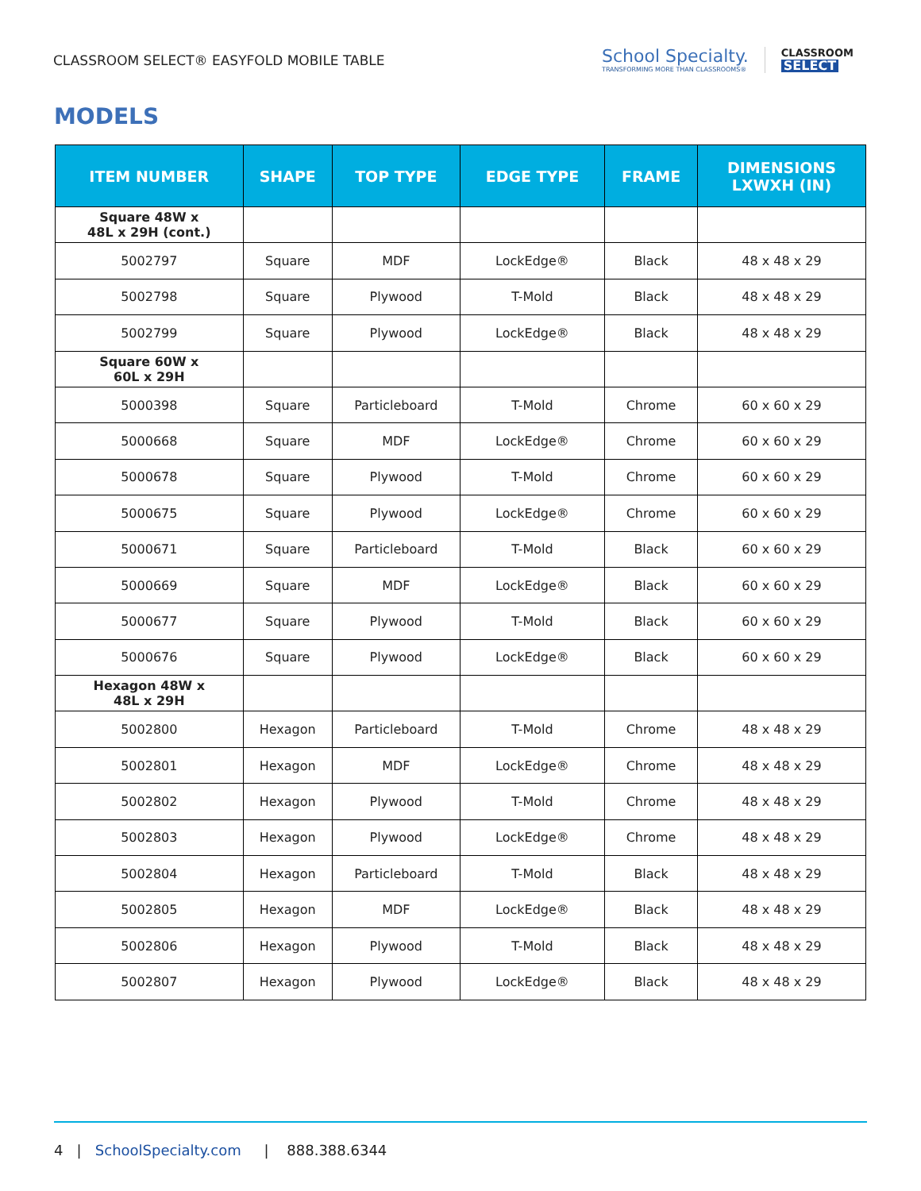CLASSROOM SELECT® EASYFOLD MOBILE TABLE
School Specialty.
TRANSFORMING MORE THAN CLASSROOMS®
CLASSROOM
SELECT
MODELS
| ITEM NUMBER | SHAPE | TOP TYPE | EDGE TYPE | FRAME | DIMENSIONS LXWXH (IN) |
| --- | --- | --- | --- | --- | --- |
| Square 48W x 48L x 29H (cont.) | | | | | |
| 5002797 | Square | MDF | LockEdge® | Black | 48 x 48 x 29 |
| 5002798 | Square | Plywood | T-Mold | Black | 48 x 48 x 29 |
| 5002799 | Square | Plywood | LockEdge® | Black | 48 x 48 x 29 |
| Square 60W x 60L x 29H | | | | | |
| 5000398 | Square | Particleboard | T-Mold | Chrome | 60 x 60 x 29 |
| 5000668 | Square | MDF | LockEdge® | Chrome | 60 x 60 x 29 |
| 5000678 | Square | Plywood | T-Mold | Chrome | 60 x 60 x 29 |
| 5000675 | Square | Plywood | LockEdge® | Chrome | 60 x 60 x 29 |
| 5000671 | Square | Particleboard | T-Mold | Black | 60 x 60 x 29 |
| 5000669 | Square | MDF | LockEdge® | Black | 60 x 60 x 29 |
| 5000677 | Square | Plywood | T-Mold | Black | 60 x 60 x 29 |
| 5000676 | Square | Plywood | LockEdge® | Black | 60 x 60 x 29 |
| Hexagon 48W x 48L x 29H | | | | | |
| 5002800 | Hexagon | Particleboard | T-Mold | Chrome | 48 x 48 x 29 |
| 5002801 | Hexagon | MDF | LockEdge® | Chrome | 48 x 48 x 29 |
| 5002802 | Hexagon | Plywood | T-Mold | Chrome | 48 x 48 x 29 |
| 5002803 | Hexagon | Plywood | LockEdge® | Chrome | 48 x 48 x 29 |
| 5002804 | Hexagon | Particleboard | T-Mold | Black | 48 x 48 x 29 |
| 5002805 | Hexagon | MDF | LockEdge® | Black | 48 x 48 x 29 |
| 5002806 | Hexagon | Plywood | T-Mold | Black | 48 x 48 x 29 |
| 5002807 | Hexagon | Plywood | LockEdge® | Black | 48 x 48 x 29 |
4 | SchoolSpecialty.com | 888.388.6344